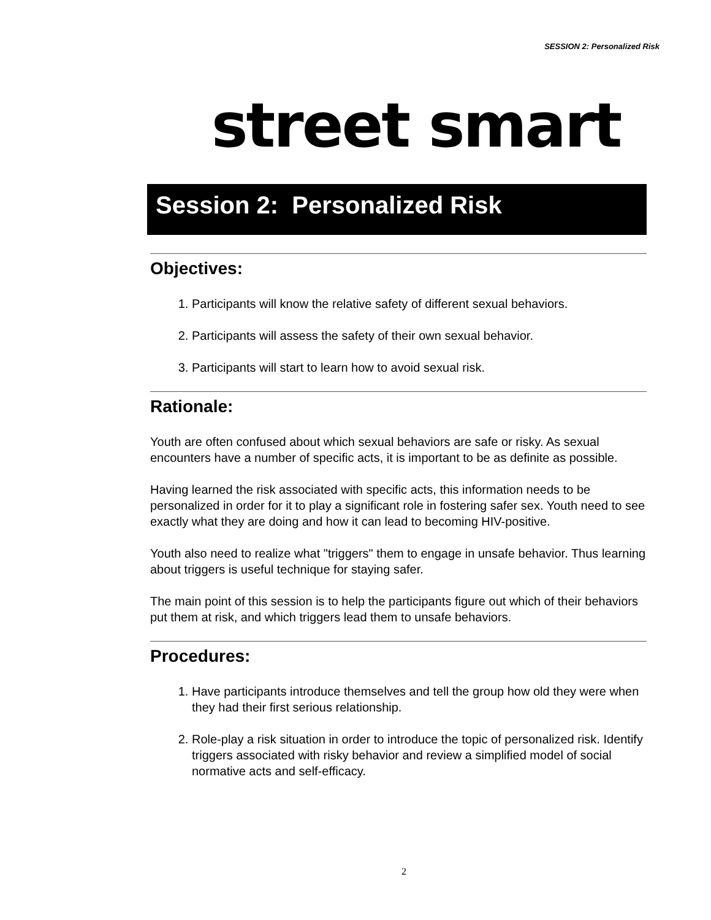SESSION 2: Personalized Risk
street smart
Session 2: Personalized Risk
Objectives:
1. Participants will know the relative safety of different sexual behaviors.
2. Participants will assess the safety of their own sexual behavior.
3. Participants will start to learn how to avoid sexual risk.
Rationale:
Youth are often confused about which sexual behaviors are safe or risky. As sexual encounters have a number of specific acts, it is important to be as definite as possible.
Having learned the risk associated with specific acts, this information needs to be personalized in order for it to play a significant role in fostering safer sex. Youth need to see exactly what they are doing and how it can lead to becoming HIV-positive.
Youth also need to realize what "triggers" them to engage in unsafe behavior. Thus learning about triggers is useful technique for staying safer.
The main point of this session is to help the participants figure out which of their behaviors put them at risk, and which triggers lead them to unsafe behaviors.
Procedures:
1. Have participants introduce themselves and tell the group how old they were when they had their first serious relationship.
2. Role-play a risk situation in order to introduce the topic of personalized risk. Identify triggers associated with risky behavior and review a simplified model of social normative acts and self-efficacy.
2